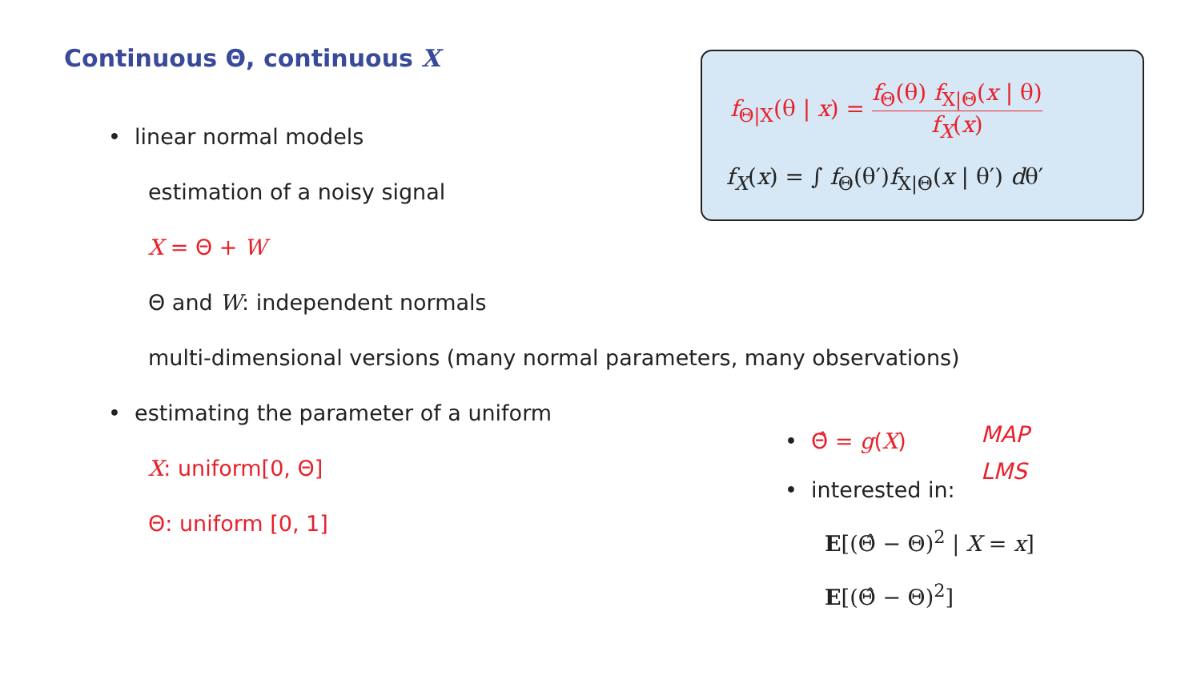Continuous Θ, continuous X
f<sub>Θ|X</sub>(θ | x) = f<sub>Θ</sub>(θ) f<sub>X|Θ</sub>(x | θ) f<sub>X</sub>(x)
f<sub>X</sub>(x) = ∫ f<sub>Θ</sub>(θ′)f<sub>X|Θ</sub>(x | θ′) dθ′
• linear normal models
estimation of a noisy signal
X = Θ + W
Θ and W: independent normals
multi-dimensional versions (many normal parameters, many observations)
• estimating the parameter of a uniform
X: uniform[0, Θ]
Θ: uniform [0, 1]
• Θ̂ = g(X)
• interested in:
E[(Θ̂ − Θ)<sup>2</sup> | X = x]
E[(Θ̂ − Θ)<sup>2</sup>]
MAP
LMS